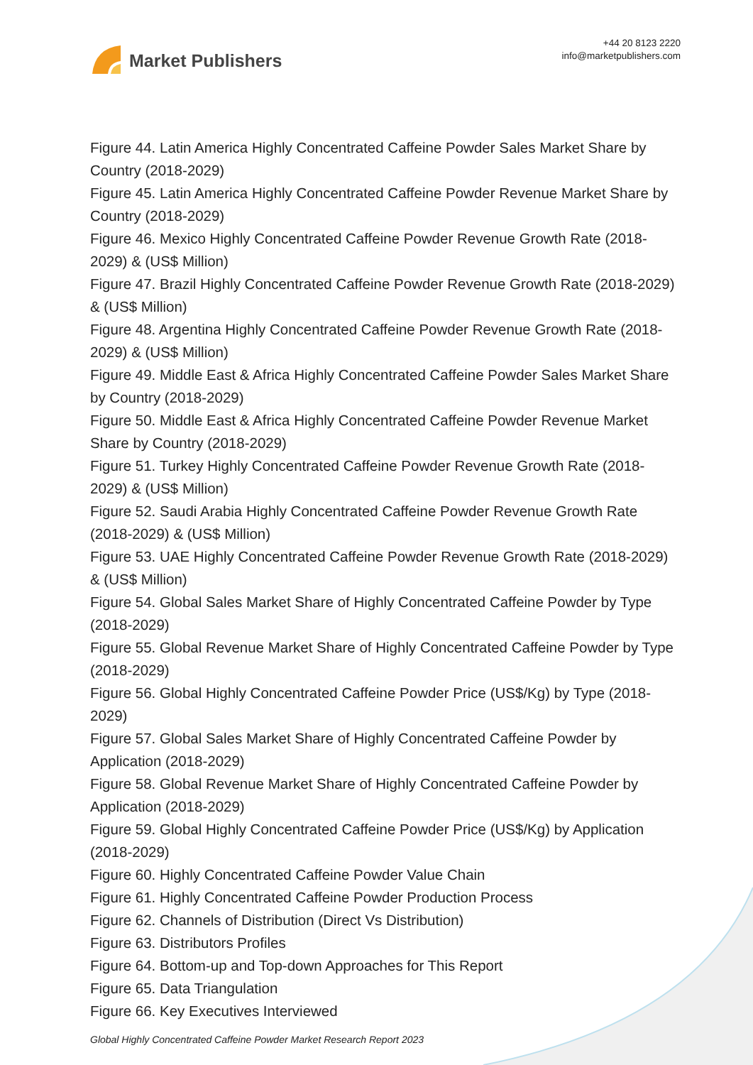Market Publishers
+44 20 8123 2220
info@marketpublishers.com
Figure 44. Latin America Highly Concentrated Caffeine Powder Sales Market Share by Country (2018-2029)
Figure 45. Latin America Highly Concentrated Caffeine Powder Revenue Market Share by Country (2018-2029)
Figure 46. Mexico Highly Concentrated Caffeine Powder Revenue Growth Rate (2018-2029) & (US$ Million)
Figure 47. Brazil Highly Concentrated Caffeine Powder Revenue Growth Rate (2018-2029) & (US$ Million)
Figure 48. Argentina Highly Concentrated Caffeine Powder Revenue Growth Rate (2018-2029) & (US$ Million)
Figure 49. Middle East & Africa Highly Concentrated Caffeine Powder Sales Market Share by Country (2018-2029)
Figure 50. Middle East & Africa Highly Concentrated Caffeine Powder Revenue Market Share by Country (2018-2029)
Figure 51. Turkey Highly Concentrated Caffeine Powder Revenue Growth Rate (2018-2029) & (US$ Million)
Figure 52. Saudi Arabia Highly Concentrated Caffeine Powder Revenue Growth Rate (2018-2029) & (US$ Million)
Figure 53. UAE Highly Concentrated Caffeine Powder Revenue Growth Rate (2018-2029) & (US$ Million)
Figure 54. Global Sales Market Share of Highly Concentrated Caffeine Powder by Type (2018-2029)
Figure 55. Global Revenue Market Share of Highly Concentrated Caffeine Powder by Type (2018-2029)
Figure 56. Global Highly Concentrated Caffeine Powder Price (US$/Kg) by Type (2018-2029)
Figure 57. Global Sales Market Share of Highly Concentrated Caffeine Powder by Application (2018-2029)
Figure 58. Global Revenue Market Share of Highly Concentrated Caffeine Powder by Application (2018-2029)
Figure 59. Global Highly Concentrated Caffeine Powder Price (US$/Kg) by Application (2018-2029)
Figure 60. Highly Concentrated Caffeine Powder Value Chain
Figure 61. Highly Concentrated Caffeine Powder Production Process
Figure 62. Channels of Distribution (Direct Vs Distribution)
Figure 63. Distributors Profiles
Figure 64. Bottom-up and Top-down Approaches for This Report
Figure 65. Data Triangulation
Figure 66. Key Executives Interviewed
Global Highly Concentrated Caffeine Powder Market Research Report 2023